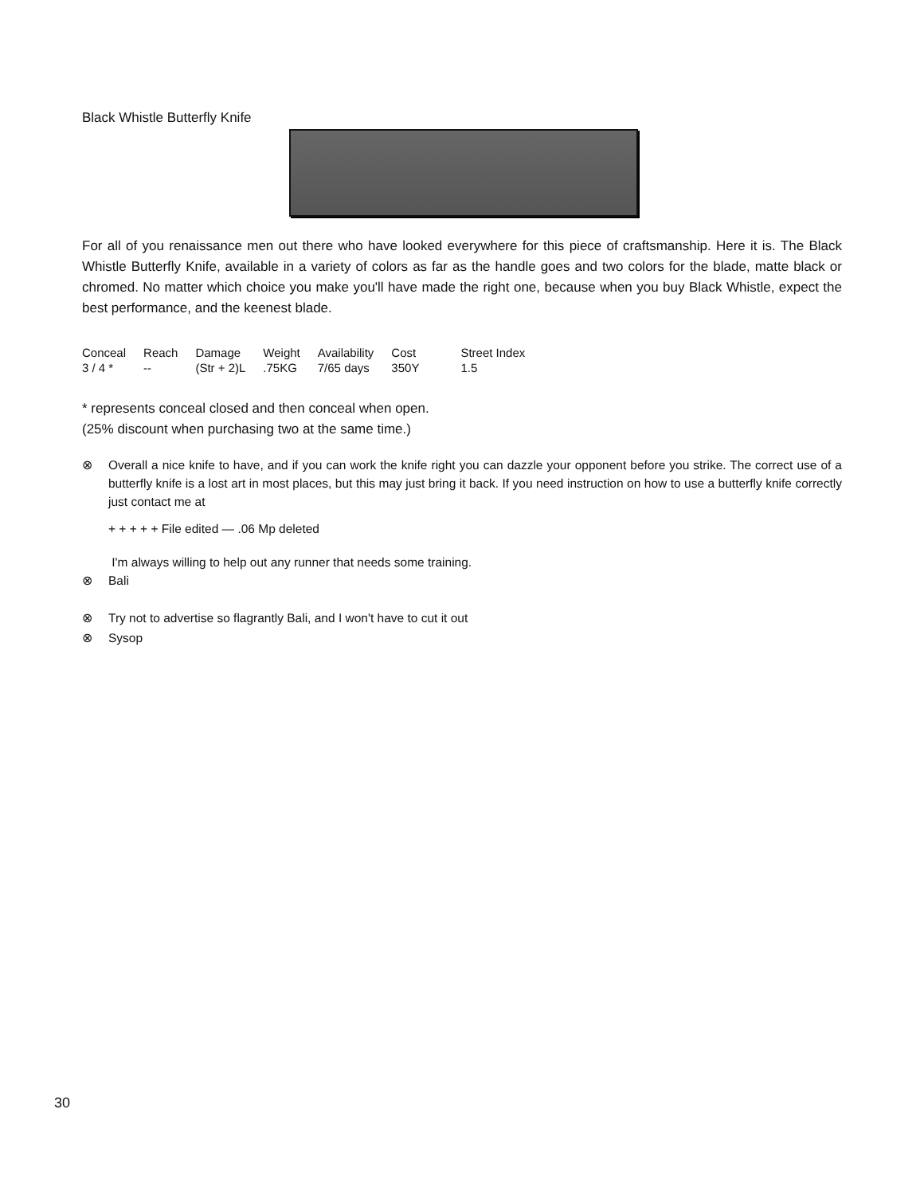Black Whistle Butterfly Knife
For all of you renaissance men out there who have looked everywhere for this piece of craftsmanship. Here it is. The Black Whistle Butterfly Knife, available in a variety of colors as far as the handle goes and two colors for the blade, matte black or chromed. No matter which choice you make you'll have made the right one, because when you buy Black Whistle, expect the best performance, and the keenest blade.
| Conceal | Reach | Damage | Weight | Availability | Cost | Street Index |
| 3 / 4 * | -- | (Str + 2)L | .75KG | 7/65 days | 350Y | 1.5 |
* represents conceal closed and then conceal when open.
(25% discount when purchasing two at the same time.)
⊗ Overall a nice knife to have, and if you can work the knife right you can dazzle your opponent before you strike. The correct use of a butterfly knife is a lost art in most places, but this may just bring it back. If you need instruction on how to use a butterfly knife correctly just contact me at
+ + + + + File edited — .06 Mp deleted
I'm always willing to help out any runner that needs some training.
⊗ Bali
⊗ Try not to advertise so flagrantly Bali, and I won't have to cut it out
⊗ Sysop
30